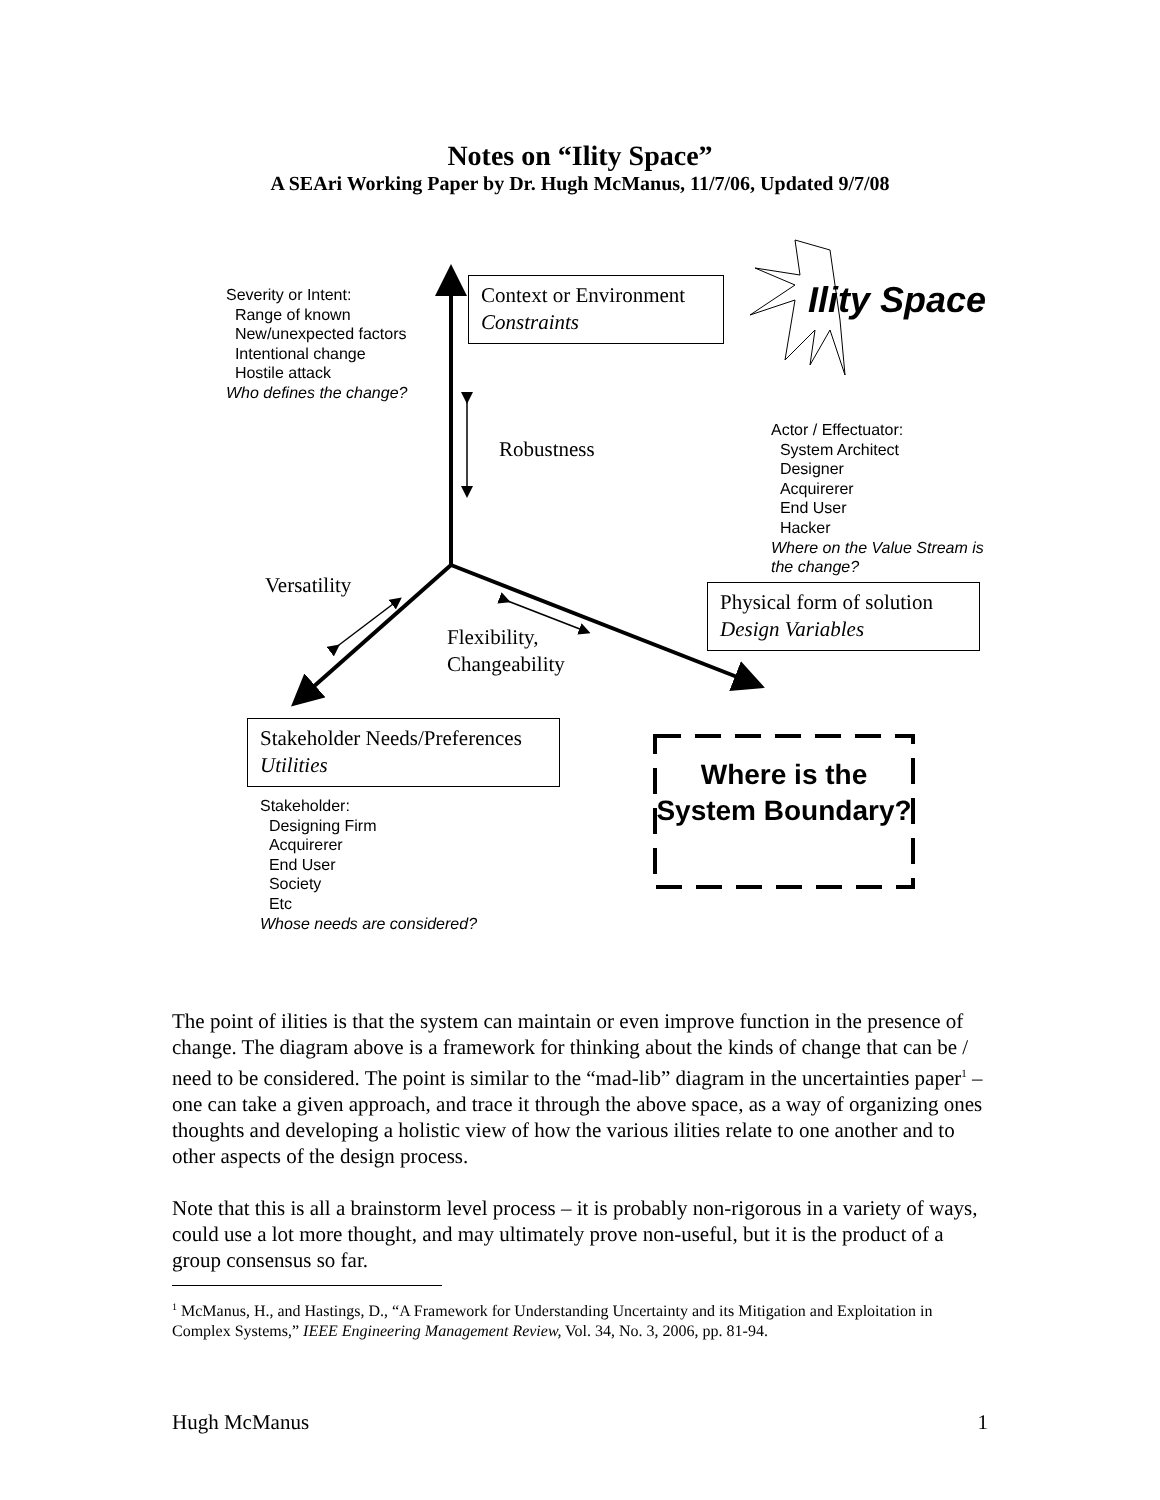Notes on “Ility Space”
A SEAri Working Paper by Dr. Hugh McManus, 11/7/06, Updated 9/7/08
Ility Space
Severity or Intent:
Range of known
New/unexpected factors
Intentional change
Hostile attack
Who defines the change?
Context or Environment
Constraints
Robustness
Actor / Effectuator:
System Architect
Designer
Acquirerer
End User
Hacker
Where on the Value Stream is
the change?
Versatility
Physical form of solution
Design Variables
Flexibility,
Changeability
Stakeholder Needs/Preferences
Utilities
Stakeholder:
Designing Firm
Acquirerer
End User
Society
Etc
Whose needs are considered?
Where is the System Boundary?
The point of ilities is that the system can maintain or even improve function in the presence of change. The diagram above is a framework for thinking about the kinds of change that can be / need to be considered. The point is similar to the “mad-lib” diagram in the uncertainties paper<sup>1</sup> – one can take a given approach, and trace it through the above space, as a way of organizing ones thoughts and developing a holistic view of how the various ilities relate to one another and to other aspects of the design process.
Note that this is all a brainstorm level process – it is probably non-rigorous in a variety of ways, could use a lot more thought, and may ultimately prove non-useful, but it is the product of a group consensus so far.
<sup>1</sup> McManus, H., and Hastings, D., “A Framework for Understanding Uncertainty and its Mitigation and Exploitation in Complex Systems,” IEEE Engineering Management Review, Vol. 34, No. 3, 2006, pp. 81-94.
Hugh McManus 1